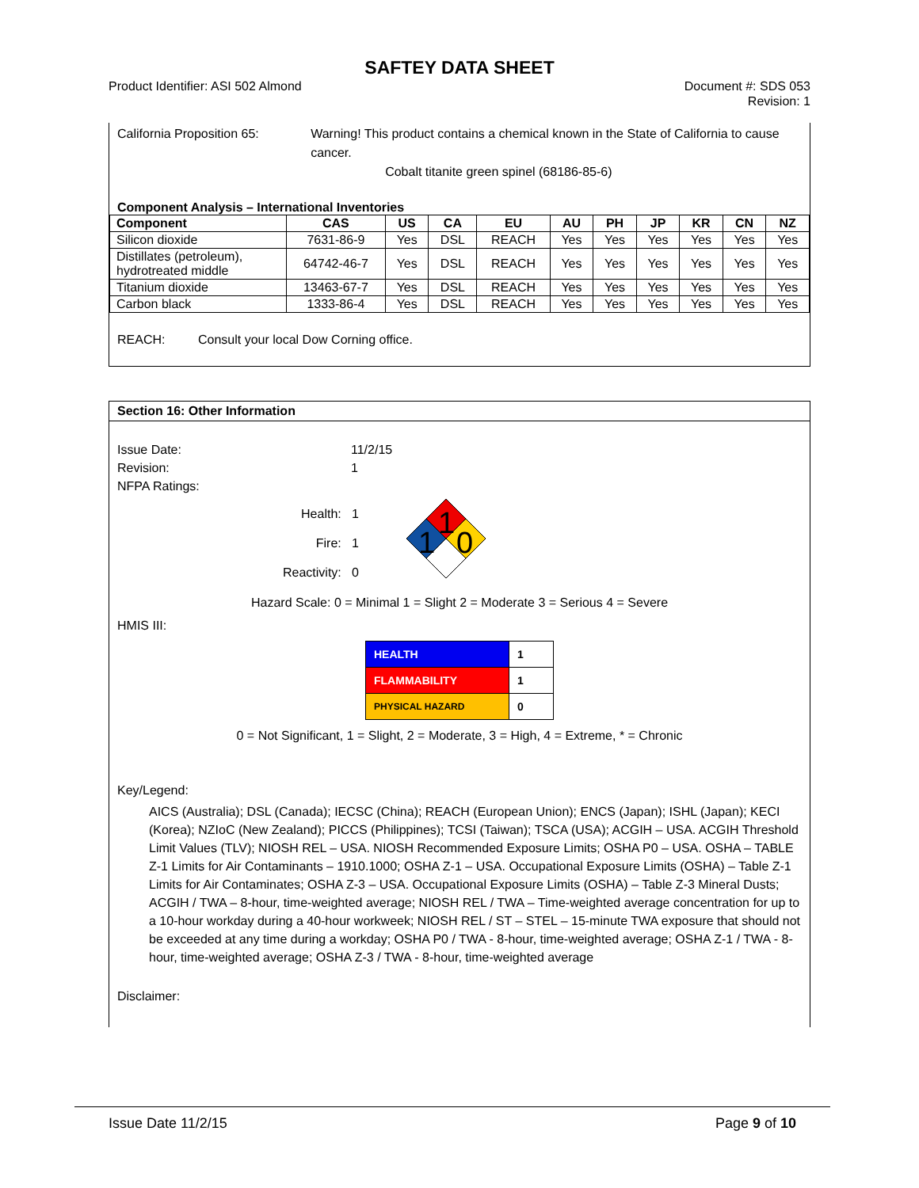SAFTEY DATA SHEET
Product Identifier: ASI 502 Almond
Document #: SDS 053
Revision: 1
California Proposition 65: Warning! This product contains a chemical known in the State of California to cause cancer.
Cobalt titanite green spinel (68186-85-6)
Component Analysis – International Inventories
| Component | CAS | US | CA | EU | AU | PH | JP | KR | CN | NZ |
| --- | --- | --- | --- | --- | --- | --- | --- | --- | --- | --- |
| Silicon dioxide | 7631-86-9 | Yes | DSL | REACH | Yes | Yes | Yes | Yes | Yes | Yes |
| Distillates (petroleum), hydrotreated middle | 64742-46-7 | Yes | DSL | REACH | Yes | Yes | Yes | Yes | Yes | Yes |
| Titanium dioxide | 13463-67-7 | Yes | DSL | REACH | Yes | Yes | Yes | Yes | Yes | Yes |
| Carbon black | 1333-86-4 | Yes | DSL | REACH | Yes | Yes | Yes | Yes | Yes | Yes |
REACH: Consult your local Dow Corning office.
Section 16: Other Information
Issue Date: 11/2/15
Revision: 1
NFPA Ratings:
Health: 1
Fire: 1
Reactivity: 0
1
1
0
Hazard Scale: 0 = Minimal 1 = Slight 2 = Moderate 3 = Serious 4 = Severe
HMIS III:
| HEALTH | 1 |
| FLAMMABILITY | 1 |
| PHYSICAL HAZARD | 0 |
0 = Not Significant, 1 = Slight, 2 = Moderate, 3 = High, 4 = Extreme, * = Chronic
Key/Legend:
AICS (Australia); DSL (Canada); IECSC (China); REACH (European Union); ENCS (Japan); ISHL (Japan); KECI (Korea); NZIoC (New Zealand); PICCS (Philippines); TCSI (Taiwan); TSCA (USA); ACGIH – USA. ACGIH Threshold Limit Values (TLV); NIOSH REL – USA. NIOSH Recommended Exposure Limits; OSHA P0 – USA. OSHA – TABLE Z-1 Limits for Air Contaminants – 1910.1000; OSHA Z-1 – USA. Occupational Exposure Limits (OSHA) – Table Z-1 Limits for Air Contaminates; OSHA Z-3 – USA. Occupational Exposure Limits (OSHA) – Table Z-3 Mineral Dusts; ACGIH / TWA – 8-hour, time-weighted average; NIOSH REL / TWA – Time-weighted average concentration for up to a 10-hour workday during a 40-hour workweek; NIOSH REL / ST – STEL – 15-minute TWA exposure that should not be exceeded at any time during a workday; OSHA P0 / TWA - 8-hour, time-weighted average; OSHA Z-1 / TWA - 8-hour, time-weighted average; OSHA Z-3 / TWA - 8-hour, time-weighted average
Disclaimer:
Issue Date 11/2/15 Page 9 of 10